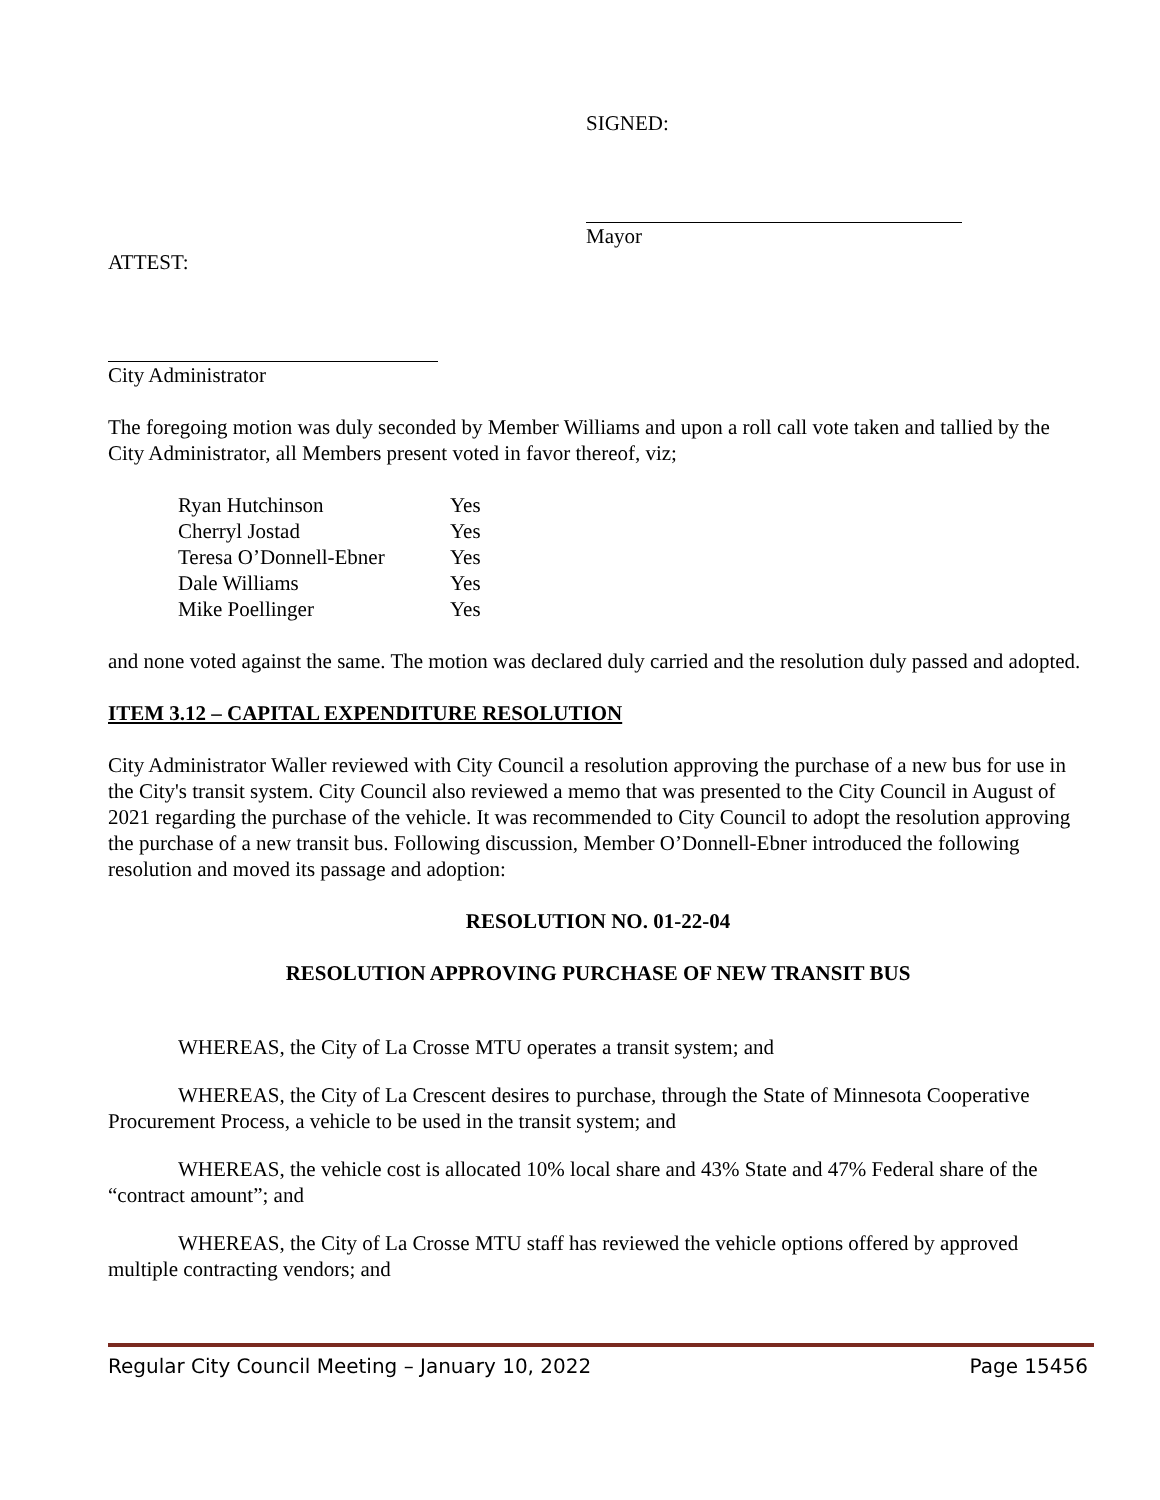SIGNED:
Mayor
ATTEST:
City Administrator
The foregoing motion was duly seconded by Member Williams and upon a roll call vote taken and tallied by the City Administrator, all Members present voted in favor thereof, viz;
| Ryan Hutchinson | Yes |
| Cherryl Jostad | Yes |
| Teresa O’Donnell-Ebner | Yes |
| Dale Williams | Yes |
| Mike Poellinger | Yes |
and none voted against the same. The motion was declared duly carried and the resolution duly passed and adopted.
ITEM 3.12 – CAPITAL EXPENDITURE RESOLUTION
City Administrator Waller reviewed with City Council a resolution approving the purchase of a new bus for use in the City's transit system. City Council also reviewed a memo that was presented to the City Council in August of 2021 regarding the purchase of the vehicle. It was recommended to City Council to adopt the resolution approving the purchase of a new transit bus. Following discussion, Member O’Donnell-Ebner introduced the following resolution and moved its passage and adoption:
RESOLUTION NO. 01-22-04
RESOLUTION APPROVING PURCHASE OF NEW TRANSIT BUS
WHEREAS, the City of La Crosse MTU operates a transit system; and
WHEREAS, the City of La Crescent desires to purchase, through the State of Minnesota Cooperative Procurement Process, a vehicle to be used in the transit system; and
WHEREAS, the vehicle cost is allocated 10% local share and 43% State and 47% Federal share of the “contract amount”; and
WHEREAS, the City of La Crosse MTU staff has reviewed the vehicle options offered by approved multiple contracting vendors; and
Regular City Council Meeting – January 10, 2022 Page 15456